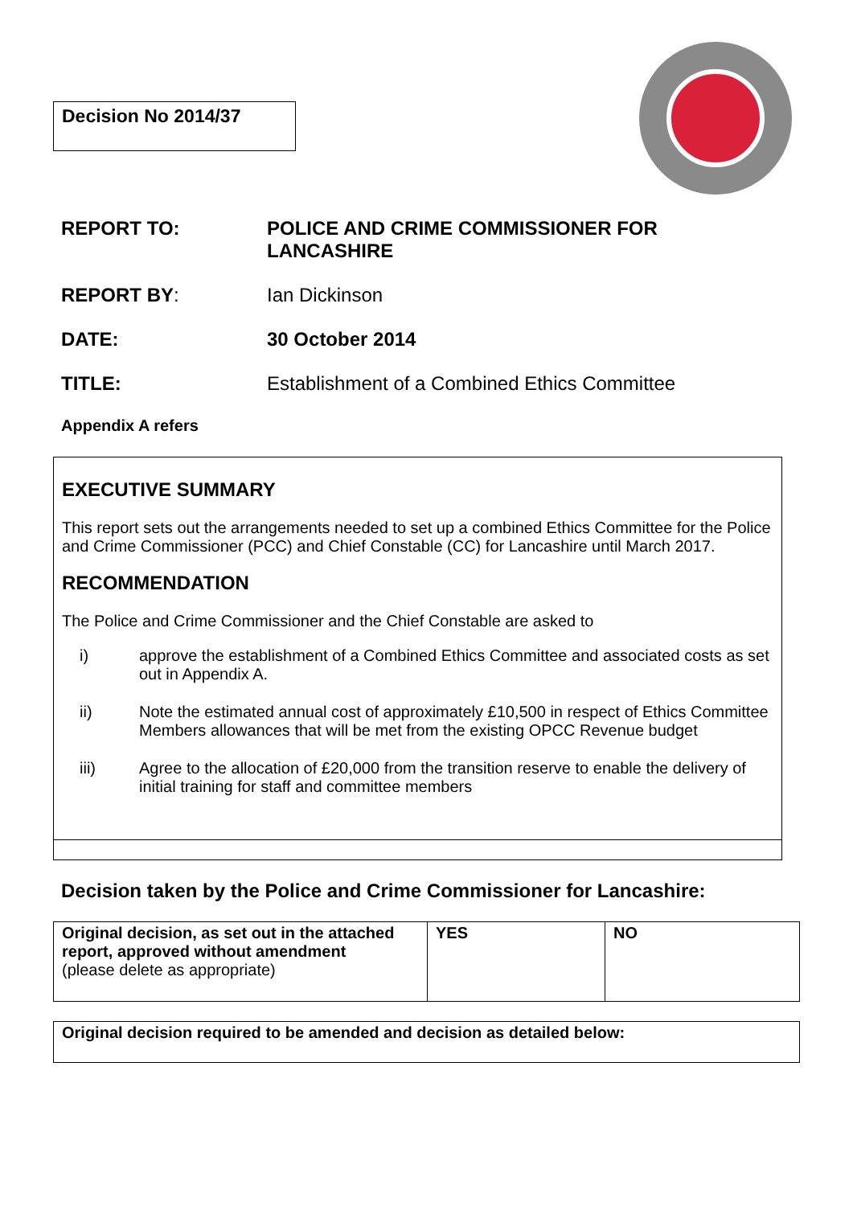Decision No 2014/37
| REPORT TO: | POLICE AND CRIME COMMISSIONER FOR LANCASHIRE |
| REPORT BY : | Ian Dickinson |
| DATE: | 30 October 2014 |
| TITLE: | Establishment of a Combined Ethics Committee |
| Appendix A refers | |
EXECUTIVE SUMMARY
This report sets out the arrangements needed to set up a combined Ethics Committee for the Police and Crime Commissioner (PCC) and Chief Constable (CC) for Lancashire until March 2017.
RECOMMENDATION
The Police and Crime Commissioner and the Chief Constable are asked to
i) approve the establishment of a Combined Ethics Committee and associated costs as set out in Appendix A.
ii) Note the estimated annual cost of approximately £10,500 in respect of Ethics Committee Members allowances that will be met from the existing OPCC Revenue budget
iii) Agree to the allocation of £20,000 from the transition reserve to enable the delivery of initial training for staff and committee members
Decision taken by the Police and Crime Commissioner for Lancashire:
| Original decision, as set out in the attached report, approved without amendment (please delete as appropriate) | YES | NO |
Original decision required to be amended and decision as detailed below: